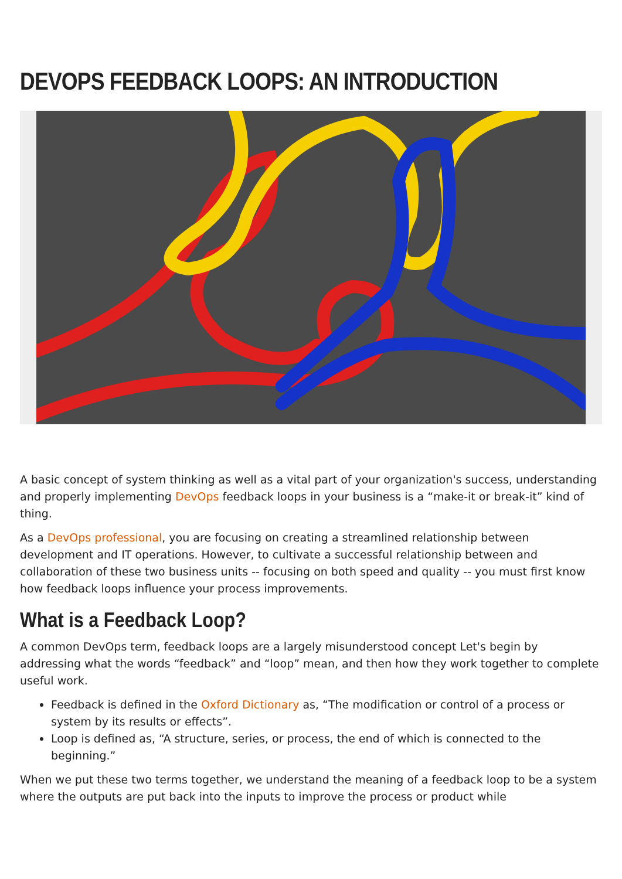DEVOPS FEEDBACK LOOPS: AN INTRODUCTION
A basic concept of system thinking as well as a vital part of your organization's success, understanding and properly implementing DevOps feedback loops in your business is a “make-it or break-it” kind of thing.
As a DevOps professional, you are focusing on creating a streamlined relationship between development and IT operations. However, to cultivate a successful relationship between and collaboration of these two business units -- focusing on both speed and quality -- you must first know how feedback loops influence your process improvements.
What is a Feedback Loop?
A common DevOps term, feedback loops are a largely misunderstood concept Let's begin by addressing what the words “feedback” and “loop” mean, and then how they work together to complete useful work.
Feedback is defined in the Oxford Dictionary as, “The modification or control of a process or system by its results or effects”.
Loop is defined as, “A structure, series, or process, the end of which is connected to the beginning.”
When we put these two terms together, we understand the meaning of a feedback loop to be a system where the outputs are put back into the inputs to improve the process or product while